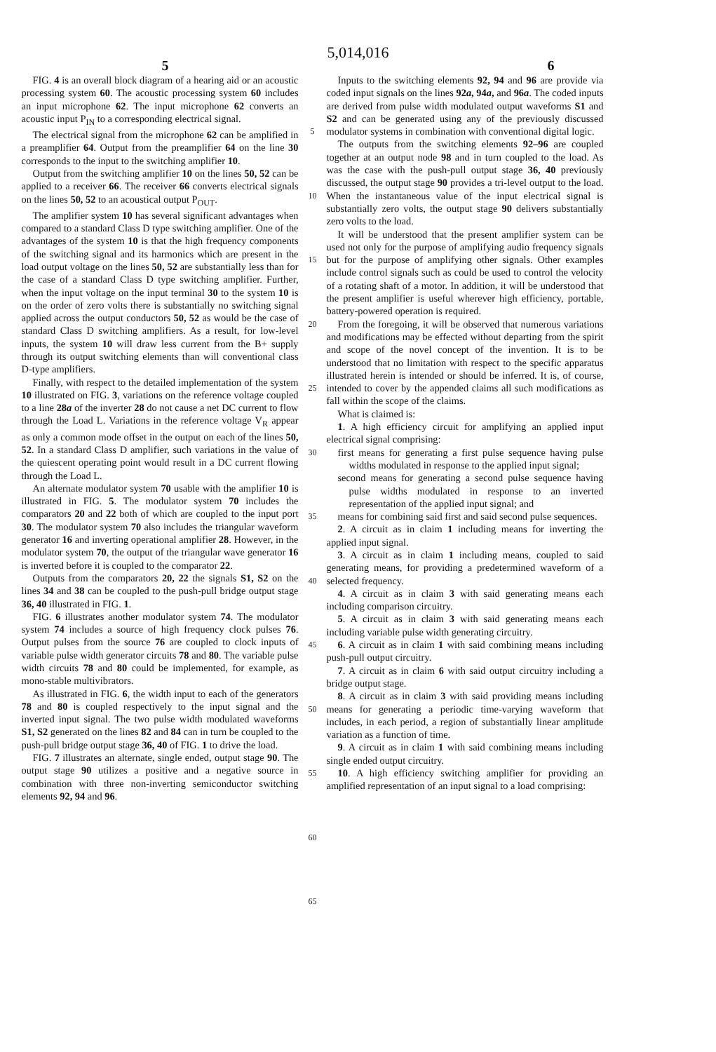5,014,016
5 6
FIG. 4 is an overall block diagram of a hearing aid or an acoustic processing system 60. The acoustic processing system 60 includes an input microphone 62. The input microphone 62 converts an acoustic input P<sub>IN</sub> to a corresponding electrical signal.
The electrical signal from the microphone 62 can be amplified in a preamplifier 64. Output from the preamplifier 64 on the line 30 corresponds to the input to the switching amplifier 10.
Output from the switching amplifier 10 on the lines 50, 52 can be applied to a receiver 66. The receiver 66 converts electrical signals on the lines 50, 52 to an acoustical output P<sub>OUT</sub>.
The amplifier system 10 has several significant advantages when compared to a standard Class D type switching amplifier. One of the advantages of the system 10 is that the high frequency components of the switching signal and its harmonics which are present in the load output voltage on the lines 50, 52 are substantially less than for the case of a standard Class D type switching amplifier. Further, when the input voltage on the input terminal 30 to the system 10 is on the order of zero volts there is substantially no switching signal applied across the output conductors 50, 52 as would be the case of standard Class D switching amplifiers. As a result, for low-level inputs, the system 10 will draw less current from the B+ supply through its output switching elements than will conventional class D-type amplifiers.
Finally, with respect to the detailed implementation of the system 10 illustrated on FIG. 3, variations on the reference voltage coupled to a line 28a of the inverter 28 do not cause a net DC current to flow through the Load L. Variations in the reference voltage V<sub>R</sub> appear as only a common mode offset in the output on each of the lines 50, 52. In a standard Class D amplifier, such variations in the value of the quiescent operating point would result in a DC current flowing through the Load L.
An alternate modulator system 70 usable with the amplifier 10 is illustrated in FIG. 5. The modulator system 70 includes the comparators 20 and 22 both of which are coupled to the input port 30. The modulator system 70 also includes the triangular waveform generator 16 and inverting operational amplifier 28. However, in the modulator system 70, the output of the triangular wave generator 16 is inverted before it is coupled to the comparator 22.
Outputs from the comparators 20, 22 the signals S1, S2 on the lines 34 and 38 can be coupled to the push-pull bridge output stage 36, 40 illustrated in FIG. 1.
FIG. 6 illustrates another modulator system 74. The modulator system 74 includes a source of high frequency clock pulses 76. Output pulses from the source 76 are coupled to clock inputs of variable pulse width generator circuits 78 and 80. The variable pulse width circuits 78 and 80 could be implemented, for example, as mono-stable multivibrators.
As illustrated in FIG. 6, the width input to each of the generators 78 and 80 is coupled respectively to the input signal and the inverted input signal. The two pulse width modulated waveforms S1, S2 generated on the lines 82 and 84 can in turn be coupled to the push-pull bridge output stage 36, 40 of FIG. 1 to drive the load.
FIG. 7 illustrates an alternate, single ended, output stage 90. The output stage 90 utilizes a positive and a negative source in combination with three non-inverting semiconductor switching elements 92, 94 and 96.
5
10
15
20
25
30
35
40
45
50
55
60
65
Inputs to the switching elements 92, 94 and 96 are provide via coded input signals on the lines 92a, 94a, and 96a. The coded inputs are derived from pulse width modulated output waveforms S1 and S2 and can be generated using any of the previously discussed modulator systems in combination with conventional digital logic.
The outputs from the switching elements 92–96 are coupled together at an output node 98 and in turn coupled to the load. As was the case with the push-pull output stage 36, 40 previously discussed, the output stage 90 provides a tri-level output to the load. When the instantaneous value of the input electrical signal is substantially zero volts, the output stage 90 delivers substantially zero volts to the load.
It will be understood that the present amplifier system can be used not only for the purpose of amplifying audio frequency signals but for the purpose of amplifying other signals. Other examples include control signals such as could be used to control the velocity of a rotating shaft of a motor. In addition, it will be understood that the present amplifier is useful wherever high efficiency, portable, battery-powered operation is required.
From the foregoing, it will be observed that numerous variations and modifications may be effected without departing from the spirit and scope of the novel concept of the invention. It is to be understood that no limitation with respect to the specific apparatus illustrated herein is intended or should be inferred. It is, of course, intended to cover by the appended claims all such modifications as fall within the scope of the claims.
What is claimed is:
1. A high efficiency circuit for amplifying an applied input electrical signal comprising:
first means for generating a first pulse sequence having pulse widths modulated in response to the applied input signal;
second means for generating a second pulse sequence having pulse widths modulated in response to an inverted representation of the applied input signal; and
means for combining said first and said second pulse sequences.
2. A circuit as in claim 1 including means for inverting the applied input signal.
3. A circuit as in claim 1 including means, coupled to said generating means, for providing a predetermined waveform of a selected frequency.
4. A circuit as in claim 3 with said generating means each including comparison circuitry.
5. A circuit as in claim 3 with said generating means each including variable pulse width generating circuitry.
6. A circuit as in claim 1 with said combining means including push-pull output circuitry.
7. A circuit as in claim 6 with said output circuitry including a bridge output stage.
8. A circuit as in claim 3 with said providing means including means for generating a periodic time-varying waveform that includes, in each period, a region of substantially linear amplitude variation as a function of time.
9. A circuit as in claim 1 with said combining means including single ended output circuitry.
10. A high efficiency switching amplifier for providing an amplified representation of an input signal to a load comprising: